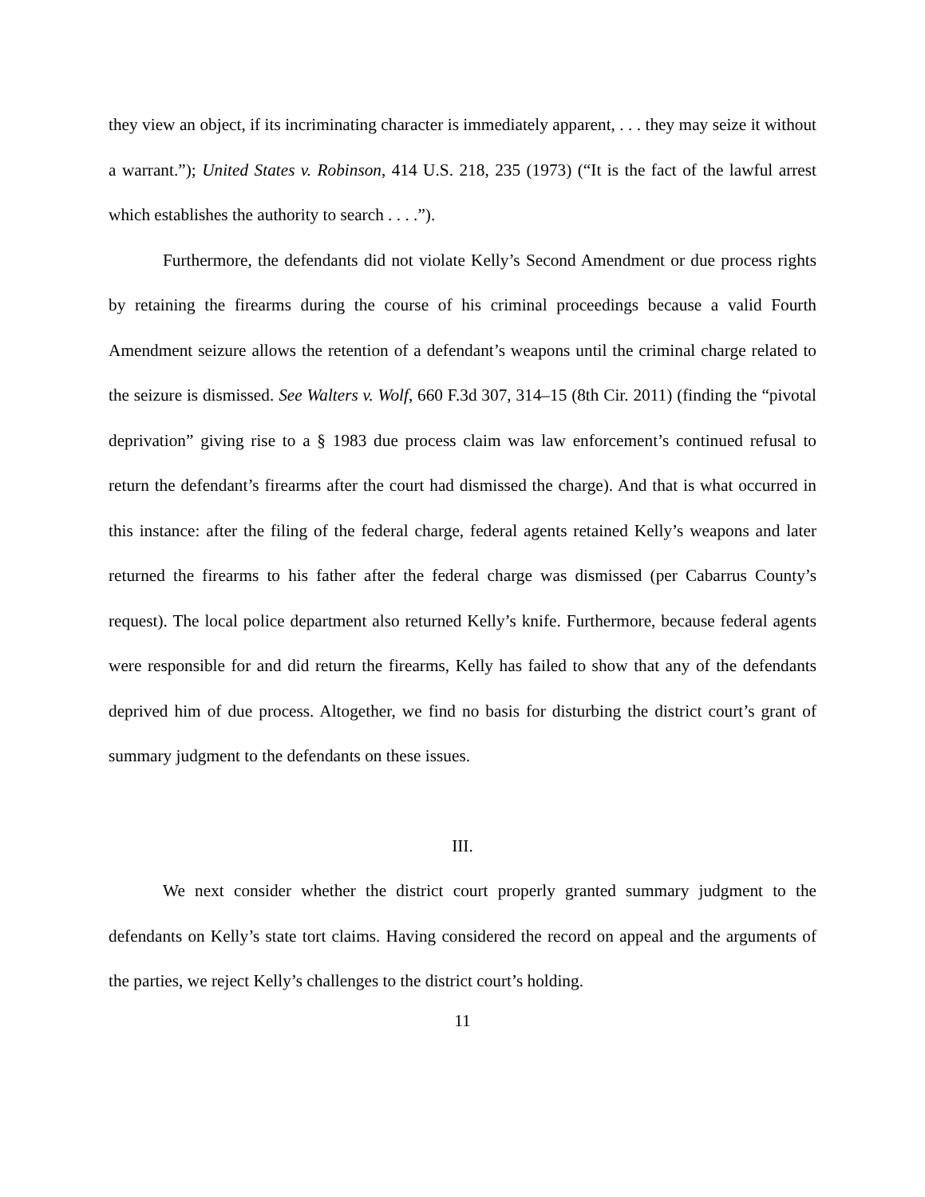they view an object, if its incriminating character is immediately apparent, . . . they may seize it without a warrant.”); United States v. Robinson, 414 U.S. 218, 235 (1973) (“It is the fact of the lawful arrest which establishes the authority to search . . . .”).
Furthermore, the defendants did not violate Kelly’s Second Amendment or due process rights by retaining the firearms during the course of his criminal proceedings because a valid Fourth Amendment seizure allows the retention of a defendant’s weapons until the criminal charge related to the seizure is dismissed. See Walters v. Wolf, 660 F.3d 307, 314–15 (8th Cir. 2011) (finding the “pivotal deprivation” giving rise to a § 1983 due process claim was law enforcement’s continued refusal to return the defendant’s firearms after the court had dismissed the charge). And that is what occurred in this instance: after the filing of the federal charge, federal agents retained Kelly’s weapons and later returned the firearms to his father after the federal charge was dismissed (per Cabarrus County’s request). The local police department also returned Kelly’s knife. Furthermore, because federal agents were responsible for and did return the firearms, Kelly has failed to show that any of the defendants deprived him of due process. Altogether, we find no basis for disturbing the district court’s grant of summary judgment to the defendants on these issues.
III.
We next consider whether the district court properly granted summary judgment to the defendants on Kelly’s state tort claims. Having considered the record on appeal and the arguments of the parties, we reject Kelly’s challenges to the district court’s holding.
11